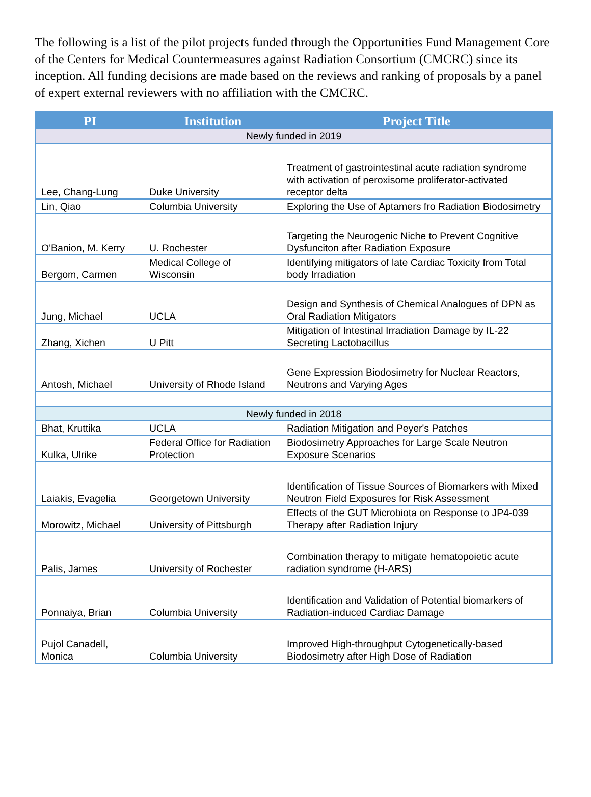The following is a list of the pilot projects funded through the Opportunities Fund Management Core of the Centers for Medical Countermeasures against Radiation Consortium (CMCRC) since its inception. All funding decisions are made based on the reviews and ranking of proposals by a panel of expert external reviewers with no affiliation with the CMCRC.
| PI | Institution | Project Title |
| --- | --- | --- |
| Newly funded in 2019 | | |
| Lee, Chang-Lung | Duke University | Treatment of gastrointestinal acute radiation syndrome with activation of peroxisome proliferator-activated receptor delta |
| Lin, Qiao | Columbia University | Exploring the Use of Aptamers fro Radiation Biodosimetry |
| O'Banion, M. Kerry | U. Rochester | Targeting the Neurogenic Niche to Prevent Cognitive Dysfunciton after Radiation Exposure |
| Bergom, Carmen | Medical College of Wisconsin | Identifying mitigators of late Cardiac Toxicity from Total body Irradiation |
| Jung, Michael | UCLA | Design and Synthesis of Chemical Analogues of DPN as Oral Radiation Mitigators |
| Zhang, Xichen | U Pitt | Mitigation of Intestinal Irradiation Damage by IL-22 Secreting Lactobacillus |
| Antosh, Michael | University of Rhode Island | Gene Expression Biodosimetry for Nuclear Reactors, Neutrons and Varying Ages |
| Newly funded in 2018 | | |
| Bhat, Kruttika | UCLA | Radiation Mitigation and Peyer's Patches |
| Kulka, Ulrike | Federal Office for Radiation Protection | Biodosimetry Approaches for Large Scale Neutron Exposure Scenarios |
| Laiakis, Evagelia | Georgetown University | Identification of Tissue Sources of Biomarkers with Mixed Neutron Field Exposures for Risk Assessment |
| Morowitz, Michael | University of Pittsburgh | Effects of the GUT Microbiota on Response to JP4-039 Therapy after Radiation Injury |
| Palis, James | University of Rochester | Combination therapy to mitigate hematopoietic acute radiation syndrome (H-ARS) |
| Ponnaiya, Brian | Columbia University | Identification and Validation of Potential biomarkers of Radiation-induced Cardiac Damage |
| Pujol Canadell, Monica | Columbia University | Improved High-throughput Cytogenetically-based Biodosimetry after High Dose of Radiation |